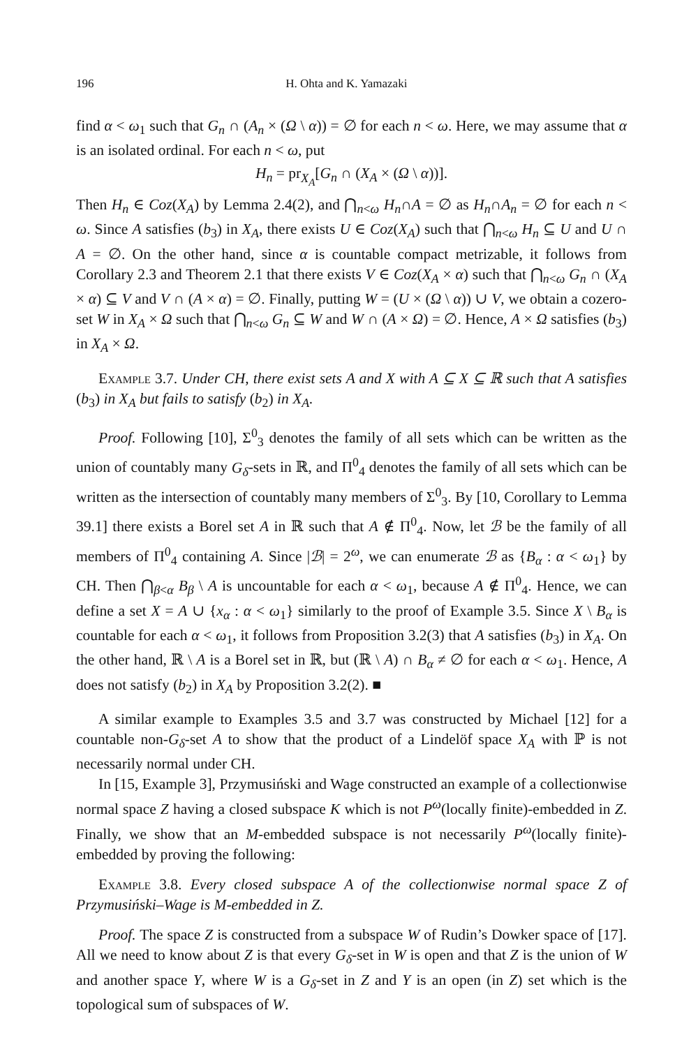196 H. Ohta and K. Yamazaki
find α < ω<sub>1</sub> such that G<sub>n</sub> ∩ (A<sub>n</sub> × (Ω \ α)) = ∅ for each n < ω. Here, we may assume that α is an isolated ordinal. For each n < ω, put
H<sub>n</sub> = pr<sub>X<sub>A</sub></sub>[G<sub>n</sub> ∩ (X<sub>A</sub> × (Ω \ α))].
Then H<sub>n</sub> ∈ Coz(X<sub>A</sub>) by Lemma 2.4(2), and ⋂<sub>n<ω</sub> H<sub>n</sub>∩A = ∅ as H<sub>n</sub>∩A<sub>n</sub> = ∅ for each n < ω. Since A satisfies (b<sub>3</sub>) in X<sub>A</sub>, there exists U ∈ Coz(X<sub>A</sub>) such that ⋂<sub>n<ω</sub> H<sub>n</sub> ⊆ U and U ∩ A = ∅. On the other hand, since α is countable compact metrizable, it follows from Corollary 2.3 and Theorem 2.1 that there exists V ∈ Coz(X<sub>A</sub> × α) such that ⋂<sub>n<ω</sub> G<sub>n</sub> ∩ (X<sub>A</sub> × α) ⊆ V and V ∩ (A × α) = ∅. Finally, putting W = (U × (Ω \ α)) ∪ V, we obtain a cozero-set W in X<sub>A</sub> × Ω such that ⋂<sub>n<ω</sub> G<sub>n</sub> ⊆ W and W ∩ (A × Ω) = ∅. Hence, A × Ω satisfies (b<sub>3</sub>) in X<sub>A</sub> × Ω.
Example 3.7. Under CH, there exist sets A and X with A ⊆ X ⊆ ℝ such that A satisfies (b<sub>3</sub>) in X<sub>A</sub> but fails to satisfy (b<sub>2</sub>) in X<sub>A</sub>.
Proof. Following [10], Σ<sup>0</sup><sub>3</sub> denotes the family of all sets which can be written as the union of countably many G<sub>δ</sub>-sets in ℝ, and Π<sup>0</sup><sub>4</sub> denotes the family of all sets which can be written as the intersection of countably many members of Σ<sup>0</sup><sub>3</sub>. By [10, Corollary to Lemma 39.1] there exists a Borel set A in ℝ such that A ∉ Π<sup>0</sup><sub>4</sub>. Now, let ℬ be the family of all members of Π<sup>0</sup><sub>4</sub> containing A. Since |ℬ| = 2<sup>ω</sup>, we can enumerate ℬ as {B<sub>α</sub> : α < ω<sub>1</sub>} by CH. Then ⋂<sub>β<α</sub> B<sub>β</sub> \ A is uncountable for each α < ω<sub>1</sub>, because A ∉ Π<sup>0</sup><sub>4</sub>. Hence, we can define a set X = A ∪ {x<sub>α</sub> : α < ω<sub>1</sub>} similarly to the proof of Example 3.5. Since X \ B<sub>α</sub> is countable for each α < ω<sub>1</sub>, it follows from Proposition 3.2(3) that A satisfies (b<sub>3</sub>) in X<sub>A</sub>. On the other hand, ℝ \ A is a Borel set in ℝ, but (ℝ \ A) ∩ B<sub>α</sub> ≠ ∅ for each α < ω<sub>1</sub>. Hence, A does not satisfy (b<sub>2</sub>) in X<sub>A</sub> by Proposition 3.2(2). ■
A similar example to Examples 3.5 and 3.7 was constructed by Michael [12] for a countable non-G<sub>δ</sub>-set A to show that the product of a Lindelöf space X<sub>A</sub> with ℙ is not necessarily normal under CH.
In [15, Example 3], Przymusiński and Wage constructed an example of a collectionwise normal space Z having a closed subspace K which is not P<sup>ω</sup>(locally finite)-embedded in Z. Finally, we show that an M-embedded subspace is not necessarily P<sup>ω</sup>(locally finite)-embedded by proving the following:
Example 3.8. Every closed subspace A of the collectionwise normal space Z of Przymusiński–Wage is M-embedded in Z.
Proof. The space Z is constructed from a subspace W of Rudin’s Dowker space of [17]. All we need to know about Z is that every G<sub>δ</sub>-set in W is open and that Z is the union of W and another space Y, where W is a G<sub>δ</sub>-set in Z and Y is an open (in Z) set which is the topological sum of subspaces of W.